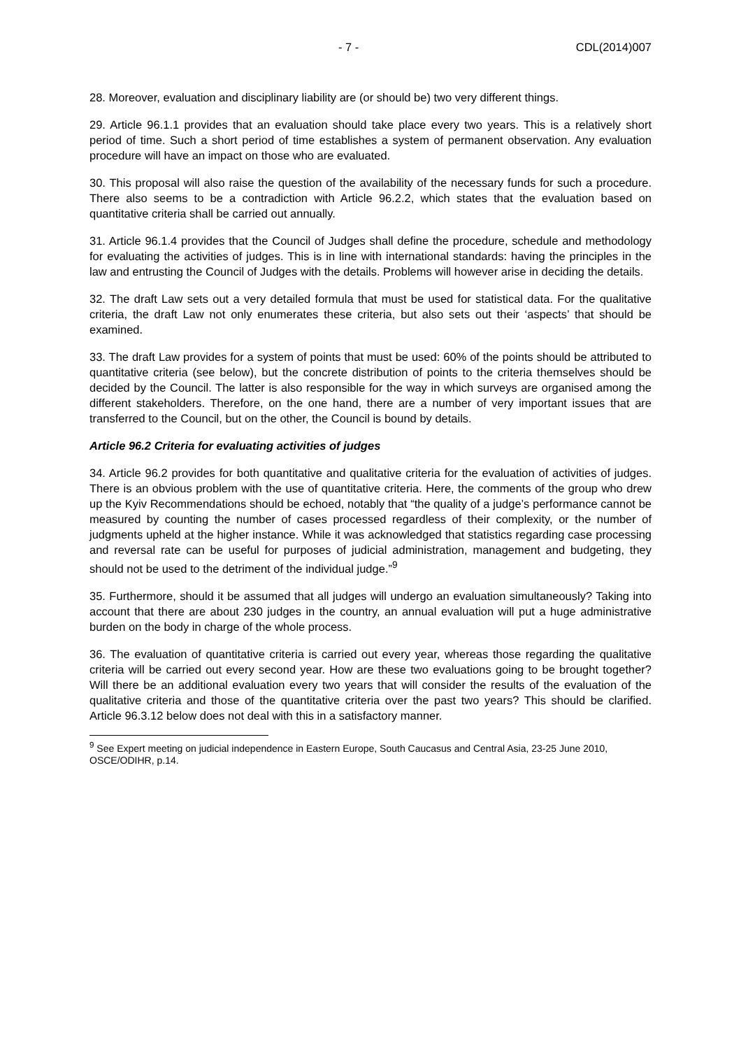- 7 - CDL(2014)007
28. Moreover, evaluation and disciplinary liability are (or should be) two very different things.
29. Article 96.1.1 provides that an evaluation should take place every two years. This is a relatively short period of time. Such a short period of time establishes a system of permanent observation. Any evaluation procedure will have an impact on those who are evaluated.
30. This proposal will also raise the question of the availability of the necessary funds for such a procedure. There also seems to be a contradiction with Article 96.2.2, which states that the evaluation based on quantitative criteria shall be carried out annually.
31. Article 96.1.4 provides that the Council of Judges shall define the procedure, schedule and methodology for evaluating the activities of judges. This is in line with international standards: having the principles in the law and entrusting the Council of Judges with the details. Problems will however arise in deciding the details.
32. The draft Law sets out a very detailed formula that must be used for statistical data. For the qualitative criteria, the draft Law not only enumerates these criteria, but also sets out their ‘aspects’ that should be examined.
33. The draft Law provides for a system of points that must be used: 60% of the points should be attributed to quantitative criteria (see below), but the concrete distribution of points to the criteria themselves should be decided by the Council. The latter is also responsible for the way in which surveys are organised among the different stakeholders. Therefore, on the one hand, there are a number of very important issues that are transferred to the Council, but on the other, the Council is bound by details.
Article 96.2 Criteria for evaluating activities of judges
34. Article 96.2 provides for both quantitative and qualitative criteria for the evaluation of activities of judges. There is an obvious problem with the use of quantitative criteria. Here, the comments of the group who drew up the Kyiv Recommendations should be echoed, notably that “the quality of a judge’s performance cannot be measured by counting the number of cases processed regardless of their complexity, or the number of judgments upheld at the higher instance. While it was acknowledged that statistics regarding case processing and reversal rate can be useful for purposes of judicial administration, management and budgeting, they should not be used to the detriment of the individual judge.”<sup>9</sup>
35. Furthermore, should it be assumed that all judges will undergo an evaluation simultaneously? Taking into account that there are about 230 judges in the country, an annual evaluation will put a huge administrative burden on the body in charge of the whole process.
36. The evaluation of quantitative criteria is carried out every year, whereas those regarding the qualitative criteria will be carried out every second year. How are these two evaluations going to be brought together? Will there be an additional evaluation every two years that will consider the results of the evaluation of the qualitative criteria and those of the quantitative criteria over the past two years? This should be clarified. Article 96.3.12 below does not deal with this in a satisfactory manner.
<sup>9</sup> See Expert meeting on judicial independence in Eastern Europe, South Caucasus and Central Asia, 23-25 June 2010, OSCE/ODIHR, p.14.